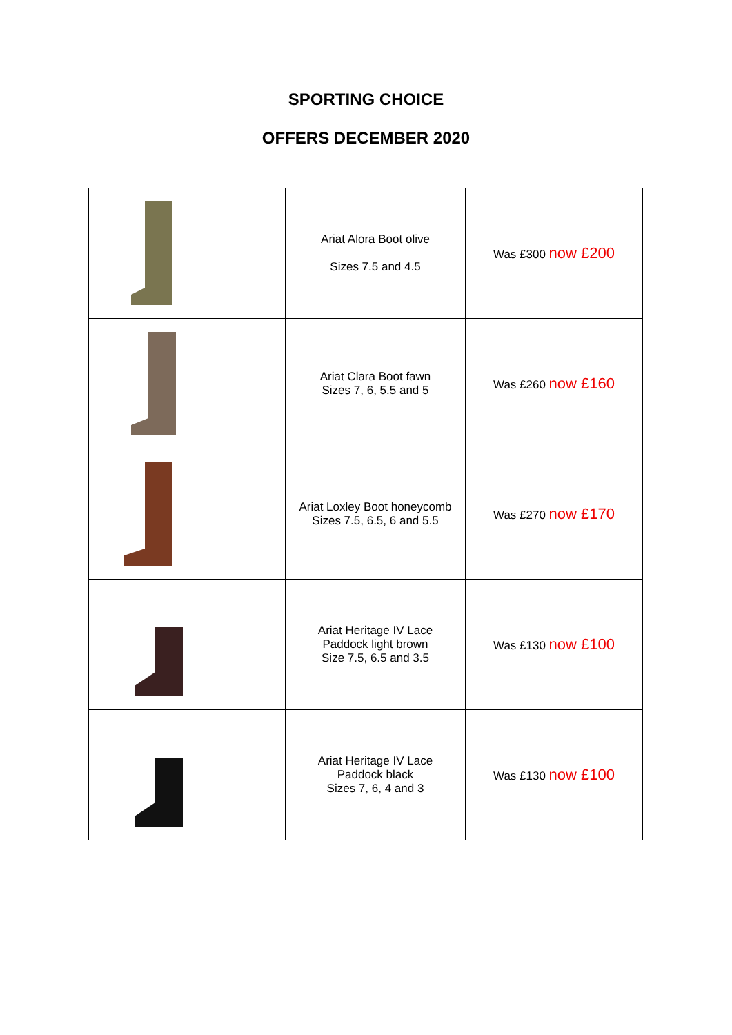SPORTING CHOICE
OFFERS DECEMBER 2020
| | Ariat Alora Boot olive Sizes 7.5 and 4.5 | Was £300 now £200 |
| | Ariat Clara Boot fawn Sizes 7, 6, 5.5 and 5 | Was £260 now £160 |
| | Ariat Loxley Boot honeycomb Sizes 7.5, 6.5, 6 and 5.5 | Was £270 now £170 |
| | Ariat Heritage IV Lace Paddock light brown Size 7.5, 6.5 and 3.5 | Was £130 now £100 |
| | Ariat Heritage IV Lace Paddock black Sizes 7, 6, 4 and 3 | Was £130 now £100 |